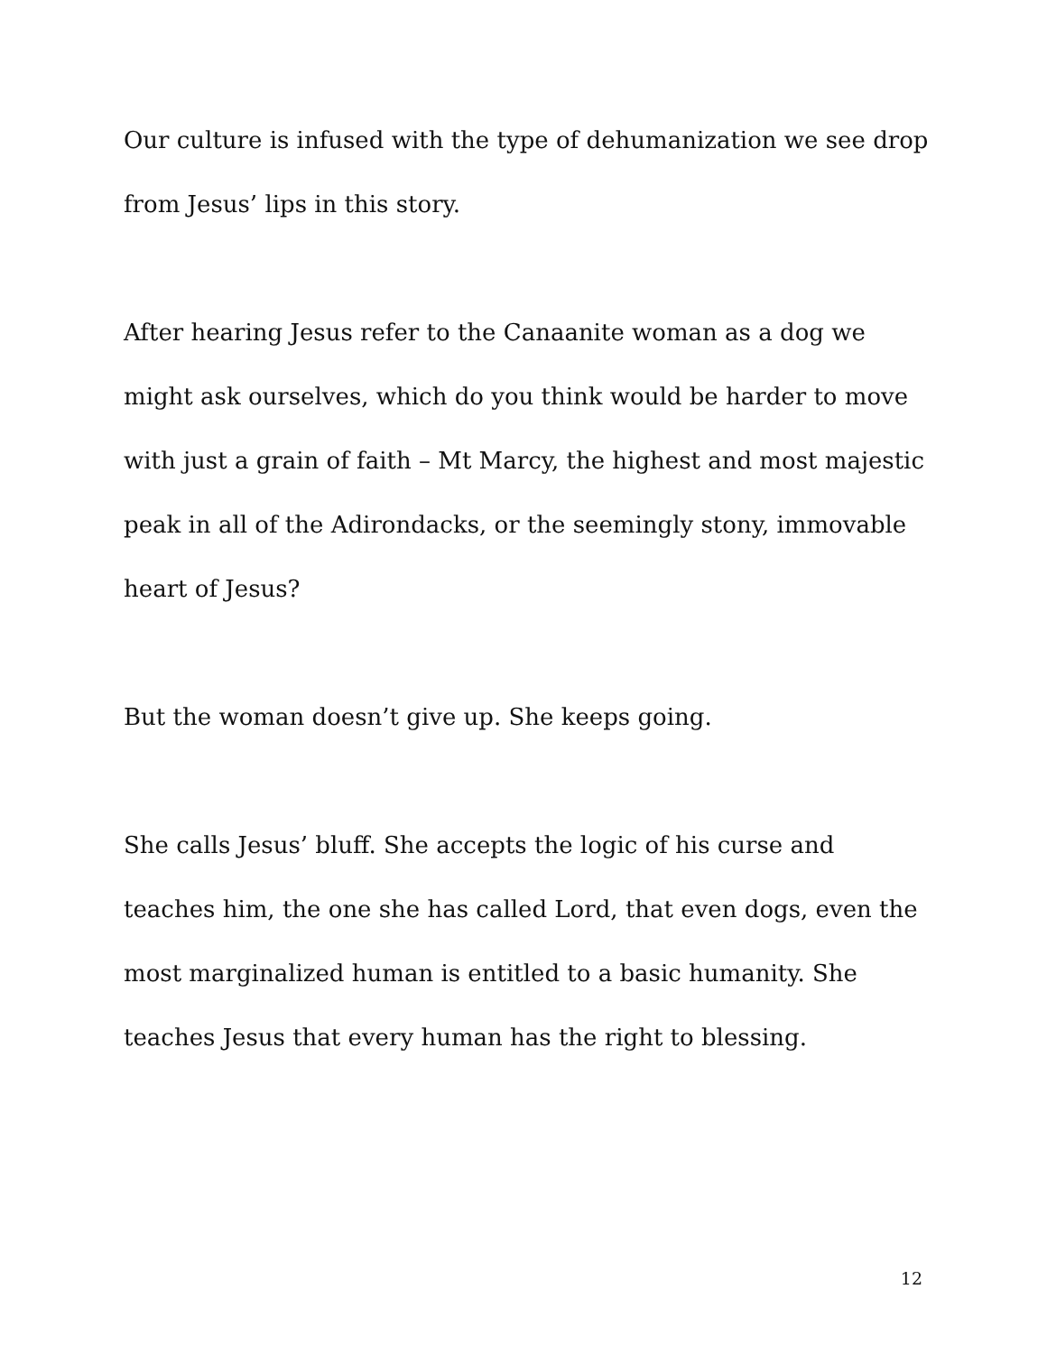Our culture is infused with the type of dehumanization we see drop from Jesus’ lips in this story.
After hearing Jesus refer to the Canaanite woman as a dog we might ask ourselves, which do you think would be harder to move with just a grain of faith – Mt Marcy, the highest and most majestic peak in all of the Adirondacks, or the seemingly stony, immovable heart of Jesus?
But the woman doesn’t give up. She keeps going.
She calls Jesus’ bluff. She accepts the logic of his curse and teaches him, the one she has called Lord, that even dogs, even the most marginalized human is entitled to a basic humanity. She teaches Jesus that every human has the right to blessing.
12